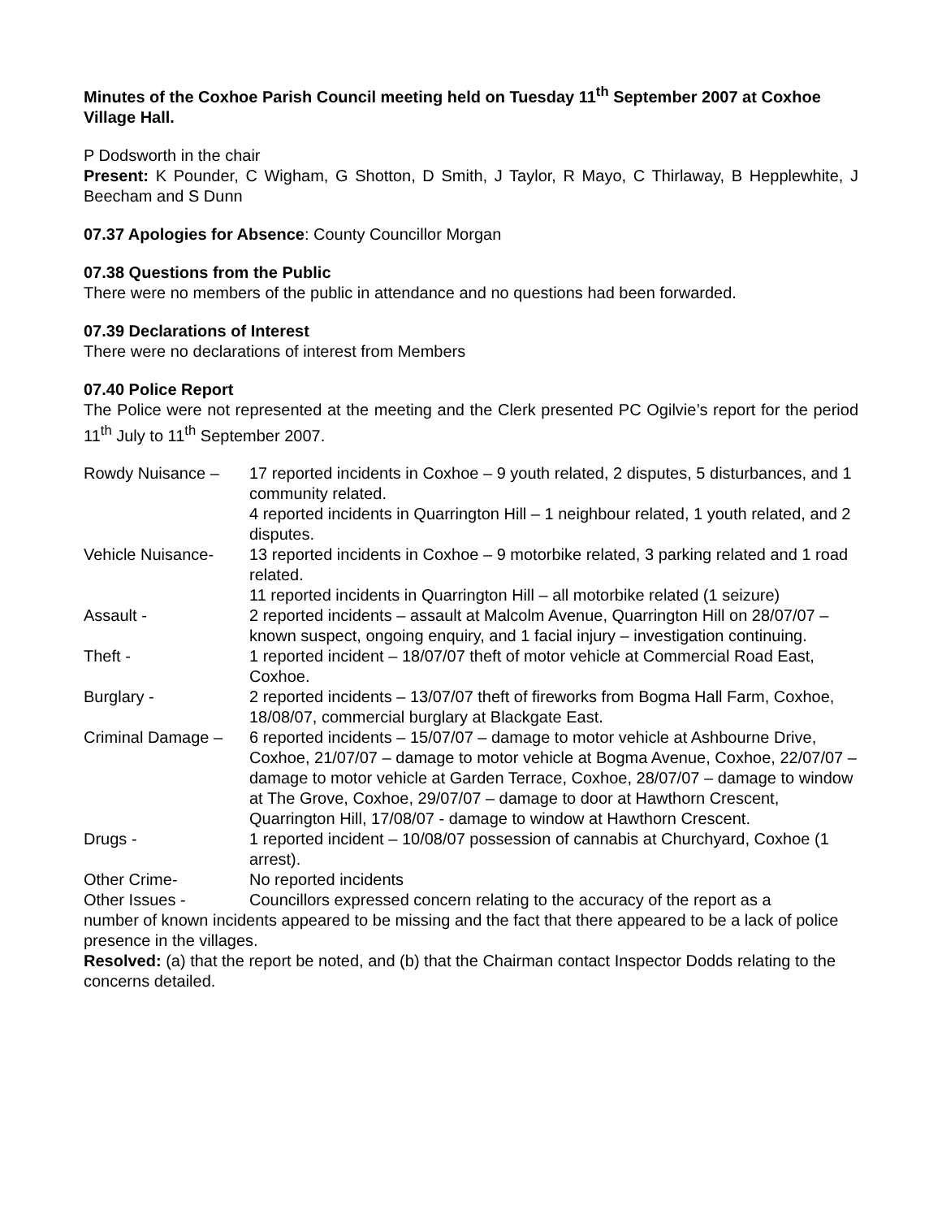Minutes of the Coxhoe Parish Council meeting held on Tuesday 11<sup>th</sup> September 2007 at Coxhoe Village Hall.
P Dodsworth in the chair
Present: K Pounder, C Wigham, G Shotton, D Smith, J Taylor, R Mayo, C Thirlaway, B Hepplewhite, J Beecham and S Dunn
07.37 Apologies for Absence: County Councillor Morgan
07.38 Questions from the Public
There were no members of the public in attendance and no questions had been forwarded.
07.39 Declarations of Interest
There were no declarations of interest from Members
07.40 Police Report
The Police were not represented at the meeting and the Clerk presented PC Ogilvie’s report for the period 11<sup>th</sup> July to 11<sup>th</sup> September 2007.
| Rowdy Nuisance – | 17 reported incidents in Coxhoe – 9 youth related, 2 disputes, 5 disturbances, and 1 community related. 4 reported incidents in Quarrington Hill – 1 neighbour related, 1 youth related, and 2 disputes. |
| Vehicle Nuisance- | 13 reported incidents in Coxhoe – 9 motorbike related, 3 parking related and 1 road related. 11 reported incidents in Quarrington Hill – all motorbike related (1 seizure) |
| Assault - | 2 reported incidents – assault at Malcolm Avenue, Quarrington Hill on 28/07/07 – known suspect, ongoing enquiry, and 1 facial injury – investigation continuing. |
| Theft - | 1 reported incident – 18/07/07 theft of motor vehicle at Commercial Road East, Coxhoe. |
| Burglary - | 2 reported incidents – 13/07/07 theft of fireworks from Bogma Hall Farm, Coxhoe, 18/08/07, commercial burglary at Blackgate East. |
| Criminal Damage – | 6 reported incidents – 15/07/07 – damage to motor vehicle at Ashbourne Drive, Coxhoe, 21/07/07 – damage to motor vehicle at Bogma Avenue, Coxhoe, 22/07/07 – damage to motor vehicle at Garden Terrace, Coxhoe, 28/07/07 – damage to window at The Grove, Coxhoe, 29/07/07 – damage to door at Hawthorn Crescent, Quarrington Hill, 17/08/07 - damage to window at Hawthorn Crescent. |
| Drugs - | 1 reported incident – 10/08/07 possession of cannabis at Churchyard, Coxhoe (1 arrest). |
| Other Crime- | No reported incidents |
| Other Issues - | Councillors expressed concern relating to the accuracy of the report as a |
number of known incidents appeared to be missing and the fact that there appeared to be a lack of police presence in the villages.
Resolved: (a) that the report be noted, and (b) that the Chairman contact Inspector Dodds relating to the concerns detailed.